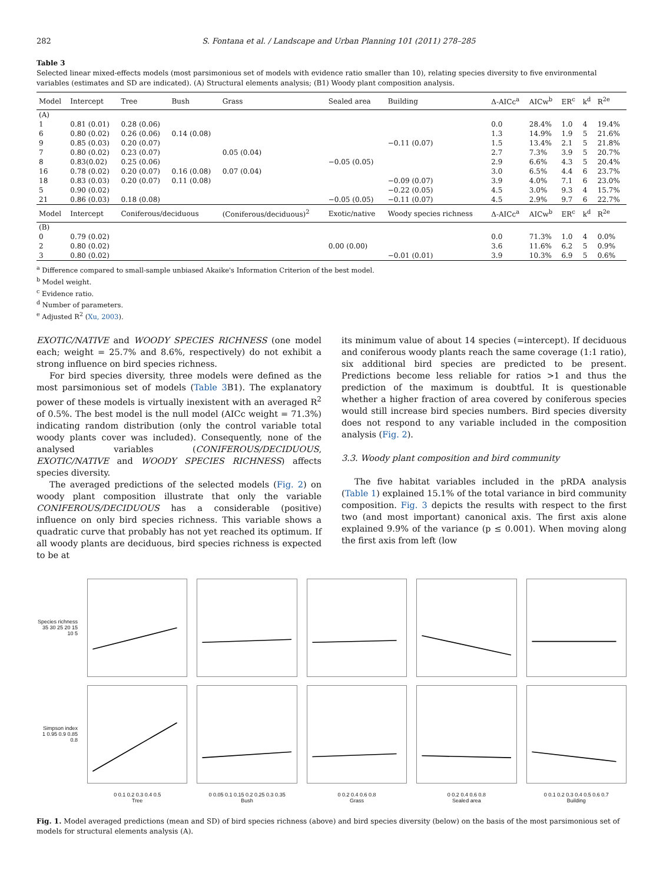282 S. Fontana et al. / Landscape and Urban Planning 101 (2011) 278–285
Table 3
Selected linear mixed-effects models (most parsimonious set of models with evidence ratio smaller than 10), relating species diversity to five environmental variables (estimates and SD are indicated). (A) Structural elements analysis; (B1) Woody plant composition analysis.
| Model | Intercept | Tree | Bush | Grass | Sealed area | Building | Δ-AICc<sup>a</sup> | AICw<sup>b</sup> | ER<sup>c</sup> | k<sup>d</sup> | R<sup>2e</sup> |
| --- | --- | --- | --- | --- | --- | --- | --- | --- | --- | --- | --- |
| (A) | | | | | | | | | | | |
| 1 | 0.81 (0.01) | 0.28 (0.06) | | | | | 0.0 | 28.4% | 1.0 | 4 | 19.4% |
| 6 | 0.80 (0.02) | 0.26 (0.06) | 0.14 (0.08) | | | | 1.3 | 14.9% | 1.9 | 5 | 21.6% |
| 9 | 0.85 (0.03) | 0.20 (0.07) | | | | −0.11 (0.07) | 1.5 | 13.4% | 2.1 | 5 | 21.8% |
| 7 | 0.80 (0.02) | 0.23 (0.07) | | 0.05 (0.04) | | | 2.7 | 7.3% | 3.9 | 5 | 20.7% |
| 8 | 0.83(0.02) | 0.25 (0.06) | | | −0.05 (0.05) | | 2.9 | 6.6% | 4.3 | 5 | 20.4% |
| 16 | 0.78 (0.02) | 0.20 (0.07) | 0.16 (0.08) | 0.07 (0.04) | | | 3.0 | 6.5% | 4.4 | 6 | 23.7% |
| 18 | 0.83 (0.03) | 0.20 (0.07) | 0.11 (0.08) | | | −0.09 (0.07) | 3.9 | 4.0% | 7.1 | 6 | 23.0% |
| 5 | 0.90 (0.02) | | | | | −0.22 (0.05) | 4.5 | 3.0% | 9.3 | 4 | 15.7% |
| 21 | 0.86 (0.03) | 0.18 (0.08) | | | −0.05 (0.05) | −0.11 (0.07) | 4.5 | 2.9% | 9.7 | 6 | 22.7% |
| Model | Intercept | Coniferous/deciduous | | (Coniferous/deciduous)<sup>2</sup> | Exotic/native | Woody species richness | Δ-AICc<sup>a</sup> | AICw<sup>b</sup> | ER<sup>c</sup> | k<sup>d</sup> | R<sup>2e</sup> |
| (B) | | | | | | | | | | | |
| 0 | 0.79 (0.02) | | | | | | 0.0 | 71.3% | 1.0 | 4 | 0.0% |
| 2 | 0.80 (0.02) | | | | 0.00 (0.00) | | 3.6 | 11.6% | 6.2 | 5 | 0.9% |
| 3 | 0.80 (0.02) | | | | | −0.01 (0.01) | 3.9 | 10.3% | 6.9 | 5 | 0.6% |
<sup>a</sup> Difference compared to small-sample unbiased Akaike's Information Criterion of the best model.
<sup>b</sup> Model weight.
<sup>c</sup> Evidence ratio.
<sup>d</sup> Number of parameters.
<sup>e</sup> Adjusted R<sup>2</sup> (Xu, 2003).
EXOTIC/NATIVE and WOODY SPECIES RICHNESS (one model each; weight = 25.7% and 8.6%, respectively) do not exhibit a strong influence on bird species richness.
For bird species diversity, three models were defined as the most parsimonious set of models (Table 3 B1). The explanatory power of these models is virtually inexistent with an averaged R<sup>2</sup> of 0.5%. The best model is the null model (AICc weight = 71.3%) indicating random distribution (only the control variable total woody plants cover was included). Consequently, none of the analysed variables (CONIFEROUS/DECIDUOUS, EXOTIC/NATIVE and WOODY SPECIES RICHNESS) affects species diversity.
The averaged predictions of the selected models (Fig. 2) on woody plant composition illustrate that only the variable CONIFEROUS/DECIDUOUS has a considerable (positive) influence on only bird species richness. This variable shows a quadratic curve that probably has not yet reached its optimum. If all woody plants are deciduous, bird species richness is expected to be at
its minimum value of about 14 species (=intercept). If deciduous and coniferous woody plants reach the same coverage (1:1 ratio), six additional bird species are predicted to be present. Predictions become less reliable for ratios >1 and thus the prediction of the maximum is doubtful. It is questionable whether a higher fraction of area covered by coniferous species would still increase bird species numbers. Bird species diversity does not respond to any variable included in the composition analysis (Fig. 2).
3.3. Woody plant composition and bird community
The five habitat variables included in the pRDA analysis (Table 1) explained 15.1% of the total variance in bird community composition. Fig. 3 depicts the results with respect to the first two (and most important) canonical axis. The first axis alone explained 9.9% of the variance (p ≤ 0.001). When moving along the first axis from left (low
Species richness
35 30 25 20 15 10 5
Simpson index
1 0.95 0.9 0.85 0.8
0 0.1 0.2 0.3 0.4 0.5
Tree
0 0.05 0.1 0.15 0.2 0.25 0.3 0.35
Bush
0 0.2 0.4 0.6 0.8
Grass
0 0.2 0.4 0.6 0.8
Sealed area
0 0.1 0.2 0.3 0.4 0.5 0.6 0.7
Building
Fig. 1. Model averaged predictions (mean and SD) of bird species richness (above) and bird species diversity (below) on the basis of the most parsimonious set of models for structural elements analysis (A).